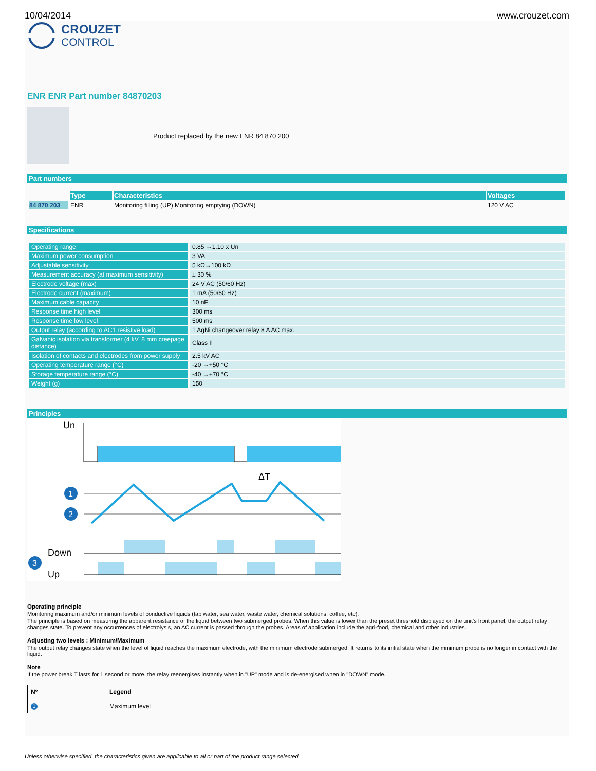10/04/2014 www.crouzet.com
CROUZET
CONTROL
ENR ENR Part number 84870203
Product replaced by the new ENR 84 870 200
Part numbers
| | Type | Characteristics | Voltages |
| --- | --- | --- | --- |
| 84 870 203 | ENR | Monitoring filling (UP) Monitoring emptying (DOWN) | 120 V AC |
Specifications
| Operating range | 0.85 →1.10 x Un |
| Maximum power consumption | 3 VA |
| Adjustable sensitivity | 5 kΩ→100 kΩ |
| Measurement accuracy (at maximum sensitivity) | ± 30 % |
| Electrode voltage (max) | 24 V AC (50/60 Hz) |
| Electrode current (maximum) | 1 mA (50/60 Hz) |
| Maximum cable capacity | 10 nF |
| Response time high level | 300 ms |
| Response time low level | 500 ms |
| Output relay (according to AC1 resistive load) | 1 AgNi changeover relay 8 A AC max. |
| Galvanic isolation via transformer (4 kV, 8 mm creepage distance) | Class II |
| Isolation of contacts and electrodes from power supply | 2.5 kV AC |
| Operating temperature range (°C) | -20 →+50 °C |
| Storage temperature range (°C) | -40 →+70 °C |
| Weight (g) | 150 |
Principles
Un
ΔT
1
2
Down
Up
3
Operating principle
Monitoring maximum and/or minimum levels of conductive liquids (tap water, sea water, waste water, chemical solutions, coffee, etc).
The principle is based on measuring the apparent resistance of the liquid between two submerged probes. When this value is lower than the preset threshold displayed on the unit's front panel, the output relay changes state. To prevent any occurrences of electrolysis, an AC current is passed through the probes. Areas of application include the agri-food, chemical and other industries.
Adjusting two levels : Minimum/Maximum
The output relay changes state when the level of liquid reaches the maximum electrode, with the minimum electrode submerged. It returns to its initial state when the minimum probe is no longer in contact with the liquid.
Note
If the power break T lasts for 1 second or more, the relay reenergises instantly when in "UP" mode and is de-energised when in "DOWN" mode.
| Nº | Legend |
| 1 | Maximum level |
Unless otherwise specified, the characteristics given are applicable to all or part of the product range selected